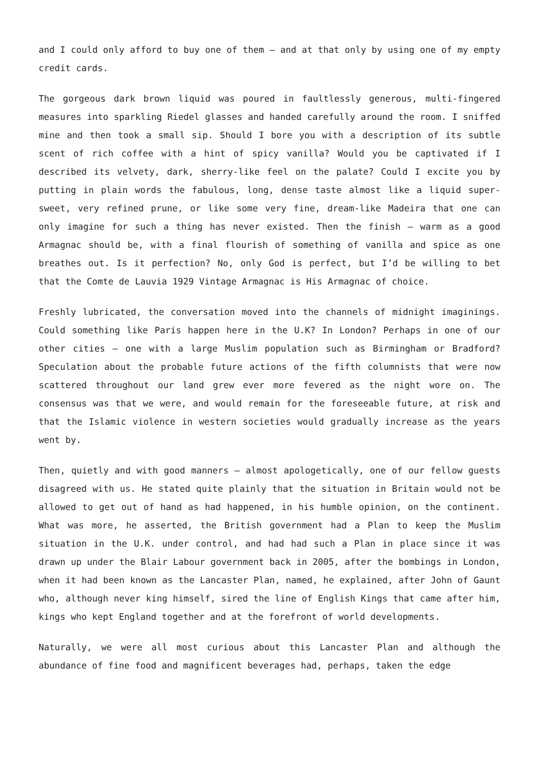and I could only afford to buy one of them – and at that only by using one of my empty credit cards.
The gorgeous dark brown liquid was poured in faultlessly generous, multi-fingered measures into sparkling Riedel glasses and handed carefully around the room. I sniffed mine and then took a small sip. Should I bore you with a description of its subtle scent of rich coffee with a hint of spicy vanilla? Would you be captivated if I described its velvety, dark, sherry-like feel on the palate? Could I excite you by putting in plain words the fabulous, long, dense taste almost like a liquid super-sweet, very refined prune, or like some very fine, dream-like Madeira that one can only imagine for such a thing has never existed. Then the finish – warm as a good Armagnac should be, with a final flourish of something of vanilla and spice as one breathes out. Is it perfection? No, only God is perfect, but I’d be willing to bet that the Comte de Lauvia 1929 Vintage Armagnac is His Armagnac of choice.
Freshly lubricated, the conversation moved into the channels of midnight imaginings. Could something like Paris happen here in the U.K? In London? Perhaps in one of our other cities – one with a large Muslim population such as Birmingham or Bradford? Speculation about the probable future actions of the fifth columnists that were now scattered throughout our land grew ever more fevered as the night wore on. The consensus was that we were, and would remain for the foreseeable future, at risk and that the Islamic violence in western societies would gradually increase as the years went by.
Then, quietly and with good manners – almost apologetically, one of our fellow guests disagreed with us. He stated quite plainly that the situation in Britain would not be allowed to get out of hand as had happened, in his humble opinion, on the continent. What was more, he asserted, the British government had a Plan to keep the Muslim situation in the U.K. under control, and had had such a Plan in place since it was drawn up under the Blair Labour government back in 2005, after the bombings in London, when it had been known as the Lancaster Plan, named, he explained, after John of Gaunt who, although never king himself, sired the line of English Kings that came after him, kings who kept England together and at the forefront of world developments.
Naturally, we were all most curious about this Lancaster Plan and although the abundance of fine food and magnificent beverages had, perhaps, taken the edge